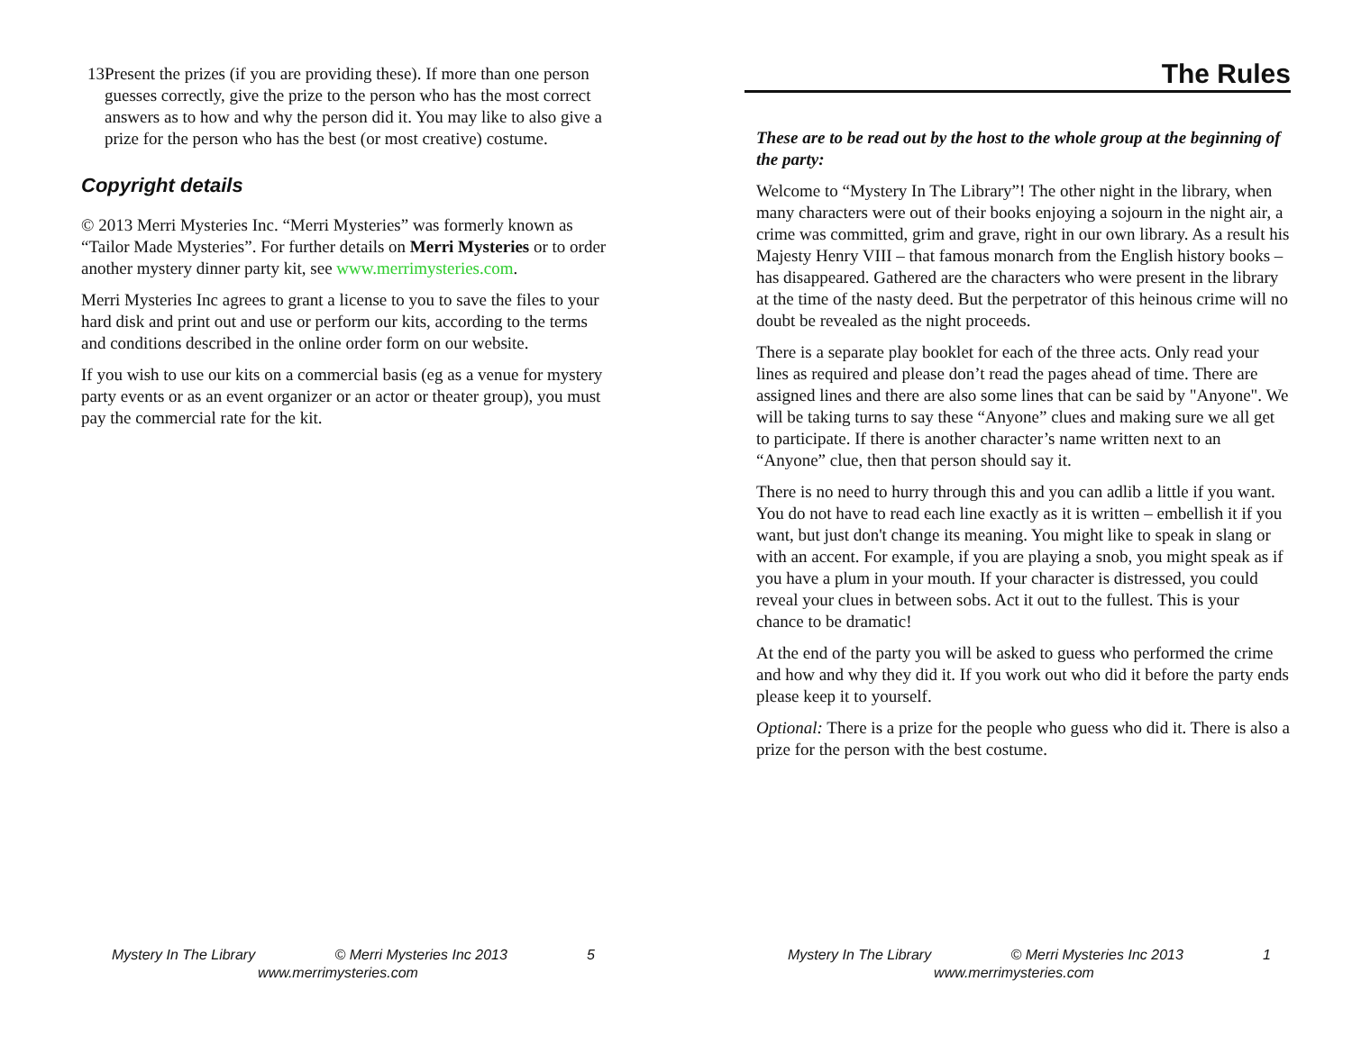13 Present the prizes (if you are providing these). If more than one person guesses correctly, give the prize to the person who has the most correct answers as to how and why the person did it. You may like to also give a prize for the person who has the best (or most creative) costume.
Copyright details
© 2013 Merri Mysteries Inc. “Merri Mysteries” was formerly known as “Tailor Made Mysteries”. For further details on Merri Mysteries or to order another mystery dinner party kit, see www.merrimysteries.com.
Merri Mysteries Inc agrees to grant a license to you to save the files to your hard disk and print out and use or perform our kits, according to the terms and conditions described in the online order form on our website.
If you wish to use our kits on a commercial basis (eg as a venue for mystery party events or as an event organizer or an actor or theater group), you must pay the commercial rate for the kit.
Mystery In The Library © Merri Mysteries Inc 2013 5
www.merrimysteries.com
The Rules
These are to be read out by the host to the whole group at the beginning of the party:
Welcome to “Mystery In The Library”! The other night in the library, when many characters were out of their books enjoying a sojourn in the night air, a crime was committed, grim and grave, right in our own library. As a result his Majesty Henry VIII – that famous monarch from the English history books – has disappeared. Gathered are the characters who were present in the library at the time of the nasty deed. But the perpetrator of this heinous crime will no doubt be revealed as the night proceeds.
There is a separate play booklet for each of the three acts. Only read your lines as required and please don’t read the pages ahead of time. There are assigned lines and there are also some lines that can be said by "Anyone". We will be taking turns to say these “Anyone” clues and making sure we all get to participate. If there is another character’s name written next to an “Anyone” clue, then that person should say it.
There is no need to hurry through this and you can adlib a little if you want. You do not have to read each line exactly as it is written – embellish it if you want, but just don't change its meaning. You might like to speak in slang or with an accent. For example, if you are playing a snob, you might speak as if you have a plum in your mouth. If your character is distressed, you could reveal your clues in between sobs. Act it out to the fullest. This is your chance to be dramatic!
At the end of the party you will be asked to guess who performed the crime and how and why they did it. If you work out who did it before the party ends please keep it to yourself.
Optional: There is a prize for the people who guess who did it. There is also a prize for the person with the best costume.
Mystery In The Library © Merri Mysteries Inc 2013 1
www.merrimysteries.com